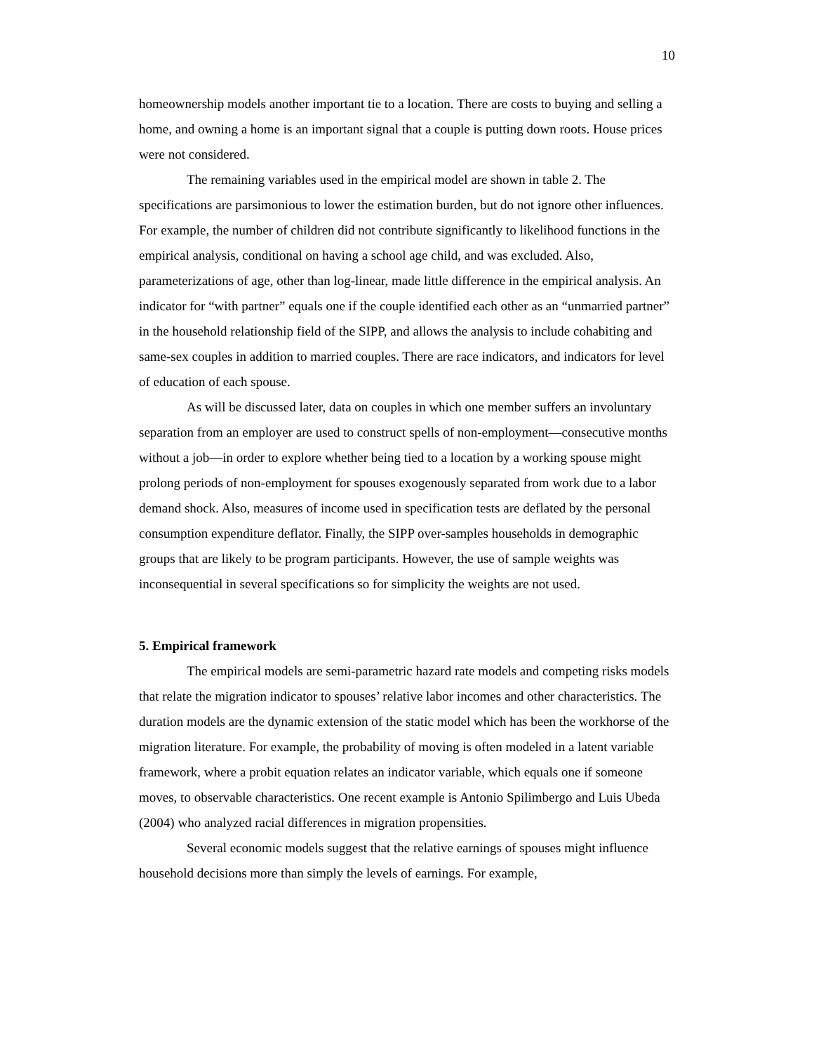10
homeownership models another important tie to a location. There are costs to buying and selling a home, and owning a home is an important signal that a couple is putting down roots. House prices were not considered.
The remaining variables used in the empirical model are shown in table 2. The specifications are parsimonious to lower the estimation burden, but do not ignore other influences. For example, the number of children did not contribute significantly to likelihood functions in the empirical analysis, conditional on having a school age child, and was excluded. Also, parameterizations of age, other than log-linear, made little difference in the empirical analysis. An indicator for “with partner” equals one if the couple identified each other as an “unmarried partner” in the household relationship field of the SIPP, and allows the analysis to include cohabiting and same-sex couples in addition to married couples. There are race indicators, and indicators for level of education of each spouse.
As will be discussed later, data on couples in which one member suffers an involuntary separation from an employer are used to construct spells of non-employment—consecutive months without a job—in order to explore whether being tied to a location by a working spouse might prolong periods of non-employment for spouses exogenously separated from work due to a labor demand shock. Also, measures of income used in specification tests are deflated by the personal consumption expenditure deflator. Finally, the SIPP over-samples households in demographic groups that are likely to be program participants. However, the use of sample weights was inconsequential in several specifications so for simplicity the weights are not used.
5. Empirical framework
The empirical models are semi-parametric hazard rate models and competing risks models that relate the migration indicator to spouses’ relative labor incomes and other characteristics. The duration models are the dynamic extension of the static model which has been the workhorse of the migration literature. For example, the probability of moving is often modeled in a latent variable framework, where a probit equation relates an indicator variable, which equals one if someone moves, to observable characteristics. One recent example is Antonio Spilimbergo and Luis Ubeda (2004) who analyzed racial differences in migration propensities.
Several economic models suggest that the relative earnings of spouses might influence household decisions more than simply the levels of earnings. For example,